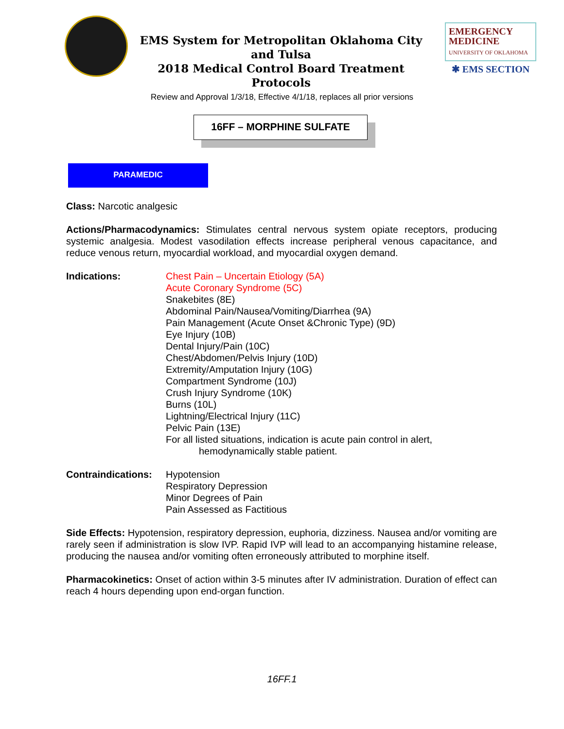EMS System for Metropolitan Oklahoma City and Tulsa
2018 Medical Control Board Treatment Protocols
EMERGENCY
MEDICINE
UNIVERSITY OF OKLAHOMA
✱ EMS SECTION
Review and Approval 1/3/18, Effective 4/1/18, replaces all prior versions
16FF – MORPHINE SULFATE
PARAMEDIC
Class: Narcotic analgesic
Actions/Pharmacodynamics: Stimulates central nervous system opiate receptors, producing systemic analgesia. Modest vasodilation effects increase peripheral venous capacitance, and reduce venous return, myocardial workload, and myocardial oxygen demand.
Indications: Chest Pain – Uncertain Etiology (5A)
Acute Coronary Syndrome (5C)
Snakebites (8E)
Abdominal Pain/Nausea/Vomiting/Diarrhea (9A)
Pain Management (Acute Onset &Chronic Type) (9D)
Eye Injury (10B)
Dental Injury/Pain (10C)
Chest/Abdomen/Pelvis Injury (10D)
Extremity/Amputation Injury (10G)
Compartment Syndrome (10J)
Crush Injury Syndrome (10K)
Burns (10L)
Lightning/Electrical Injury (11C)
Pelvic Pain (13E)
For all listed situations, indication is acute pain control in alert,
hemodynamically stable patient.
Contraindications:
Hypotension
Respiratory Depression
Minor Degrees of Pain
Pain Assessed as Factitious
Side Effects: Hypotension, respiratory depression, euphoria, dizziness. Nausea and/or vomiting are rarely seen if administration is slow IVP. Rapid IVP will lead to an accompanying histamine release, producing the nausea and/or vomiting often erroneously attributed to morphine itself.
Pharmacokinetics: Onset of action within 3-5 minutes after IV administration. Duration of effect can reach 4 hours depending upon end-organ function.
16FF.1